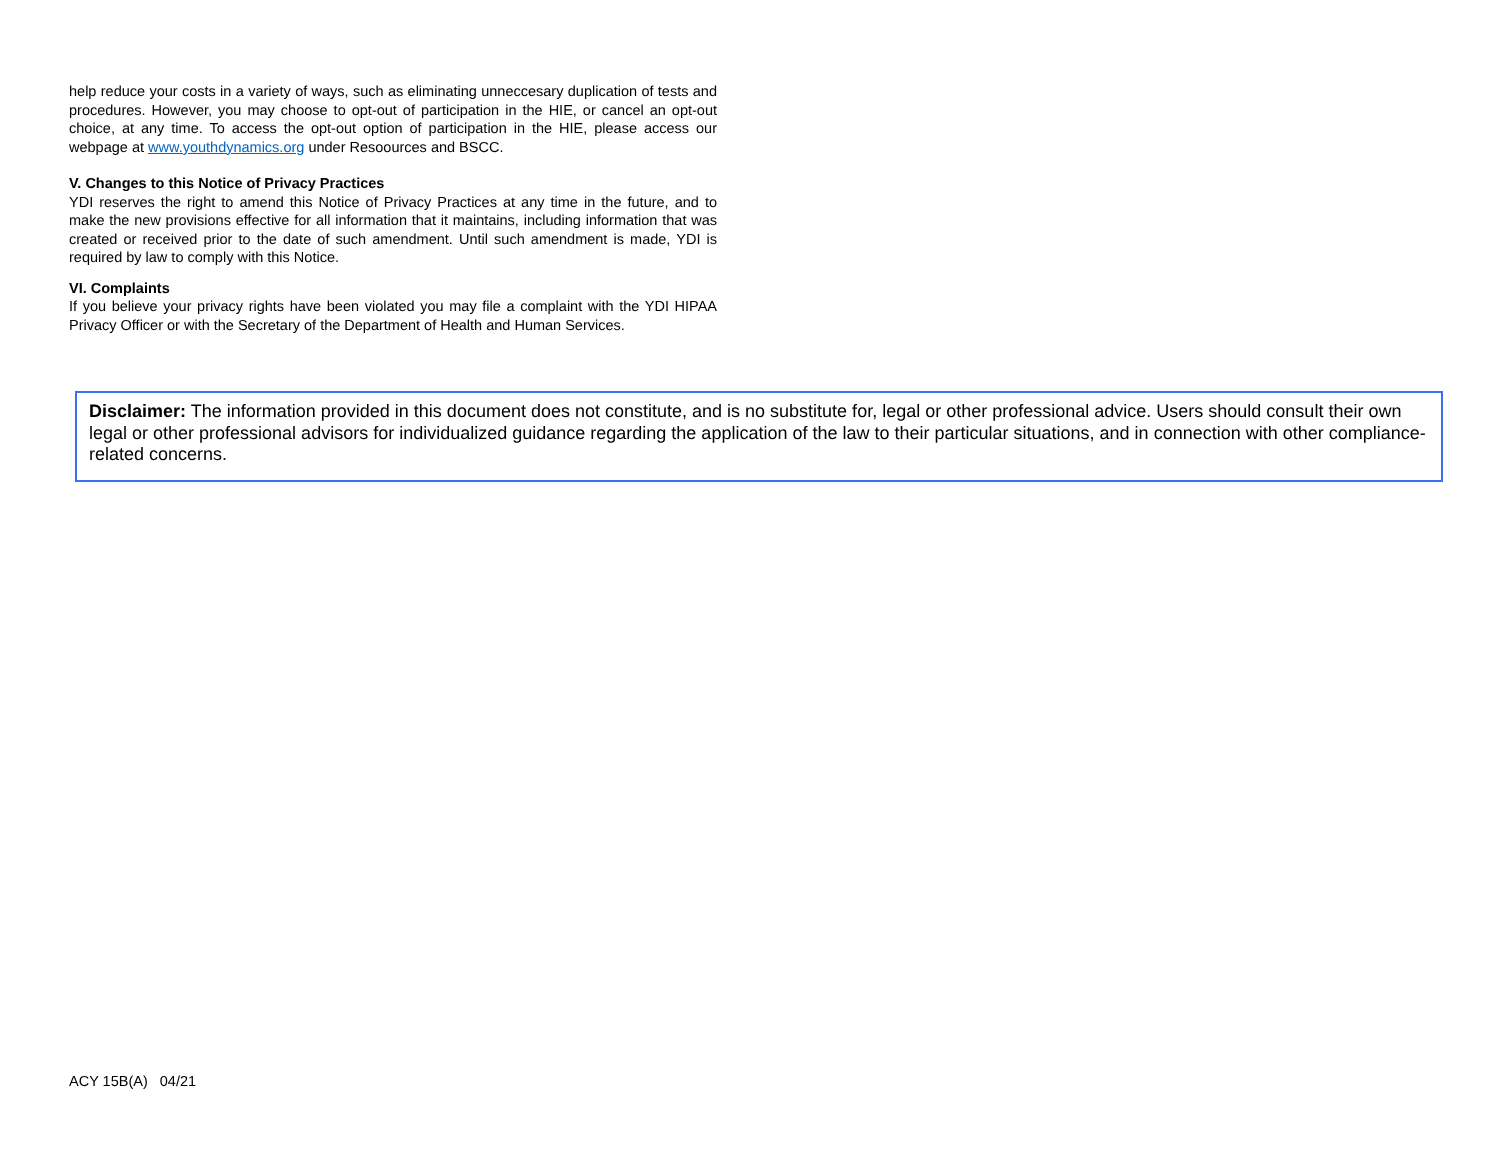help reduce your costs in a variety of ways, such as eliminating unneccesary duplication of tests and procedures. However, you may choose to opt-out of participation in the HIE, or cancel an opt-out choice, at any time. To access the opt-out option of participation in the HIE, please access our webpage at www.youthdynamics.org under Resoources and BSCC.
V. Changes to this Notice of Privacy Practices
YDI reserves the right to amend this Notice of Privacy Practices at any time in the future, and to make the new provisions effective for all information that it maintains, including information that was created or received prior to the date of such amendment. Until such amendment is made, YDI is required by law to comply with this Notice.
VI. Complaints
If you believe your privacy rights have been violated you may file a complaint with the YDI HIPAA Privacy Officer or with the Secretary of the Department of Health and Human Services.
Disclaimer: The information provided in this document does not constitute, and is no substitute for, legal or other professional advice. Users should consult their own legal or other professional advisors for individualized guidance regarding the application of the law to their particular situations, and in connection with other compliance-related concerns.
ACY 15B(A) 04/21